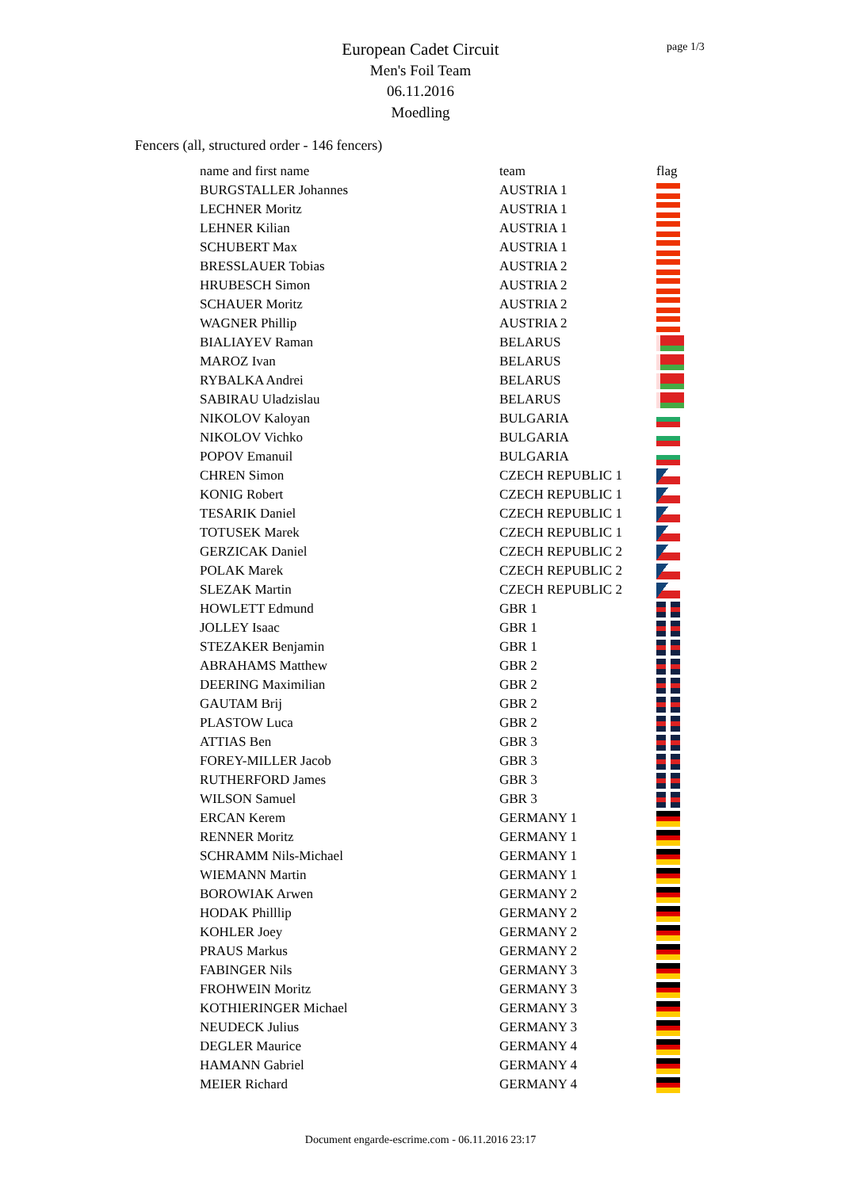page 1/3
European Cadet Circuit
Men's Foil Team
06.11.2016
Moedling
Fencers (all, structured order - 146 fencers)
| name and first name | team | flag |
| --- | --- | --- |
| BURGSTALLER Johannes | AUSTRIA 1 | |
| LECHNER Moritz | AUSTRIA 1 | |
| LEHNER Kilian | AUSTRIA 1 | |
| SCHUBERT Max | AUSTRIA 1 | |
| BRESSLAUER Tobias | AUSTRIA 2 | |
| HRUBESCH Simon | AUSTRIA 2 | |
| SCHAUER Moritz | AUSTRIA 2 | |
| WAGNER Phillip | AUSTRIA 2 | |
| BIALIAYEV Raman | BELARUS | |
| MAROZ Ivan | BELARUS | |
| RYBALKA Andrei | BELARUS | |
| SABIRAU Uladzislau | BELARUS | |
| NIKOLOV Kaloyan | BULGARIA | |
| NIKOLOV Vichko | BULGARIA | |
| POPOV Emanuil | BULGARIA | |
| CHREN Simon | CZECH REPUBLIC 1 | |
| KONIG Robert | CZECH REPUBLIC 1 | |
| TESARIK Daniel | CZECH REPUBLIC 1 | |
| TOTUSEK Marek | CZECH REPUBLIC 1 | |
| GERZICAK Daniel | CZECH REPUBLIC 2 | |
| POLAK Marek | CZECH REPUBLIC 2 | |
| SLEZAK Martin | CZECH REPUBLIC 2 | |
| HOWLETT Edmund | GBR 1 | |
| JOLLEY Isaac | GBR 1 | |
| STEZAKER Benjamin | GBR 1 | |
| ABRAHAMS Matthew | GBR 2 | |
| DEERING Maximilian | GBR 2 | |
| GAUTAM Brij | GBR 2 | |
| PLASTOW Luca | GBR 2 | |
| ATTIAS Ben | GBR 3 | |
| FOREY-MILLER Jacob | GBR 3 | |
| RUTHERFORD James | GBR 3 | |
| WILSON Samuel | GBR 3 | |
| ERCAN Kerem | GERMANY 1 | |
| RENNER Moritz | GERMANY 1 | |
| SCHRAMM Nils-Michael | GERMANY 1 | |
| WIEMANN Martin | GERMANY 1 | |
| BOROWIAK Arwen | GERMANY 2 | |
| HODAK Philllip | GERMANY 2 | |
| KOHLER Joey | GERMANY 2 | |
| PRAUS Markus | GERMANY 2 | |
| FABINGER Nils | GERMANY 3 | |
| FROHWEIN Moritz | GERMANY 3 | |
| KOTHIERINGER Michael | GERMANY 3 | |
| NEUDECK Julius | GERMANY 3 | |
| DEGLER Maurice | GERMANY 4 | |
| HAMANN Gabriel | GERMANY 4 | |
| MEIER Richard | GERMANY 4 | |
Document engarde-escrime.com - 06.11.2016 23:17